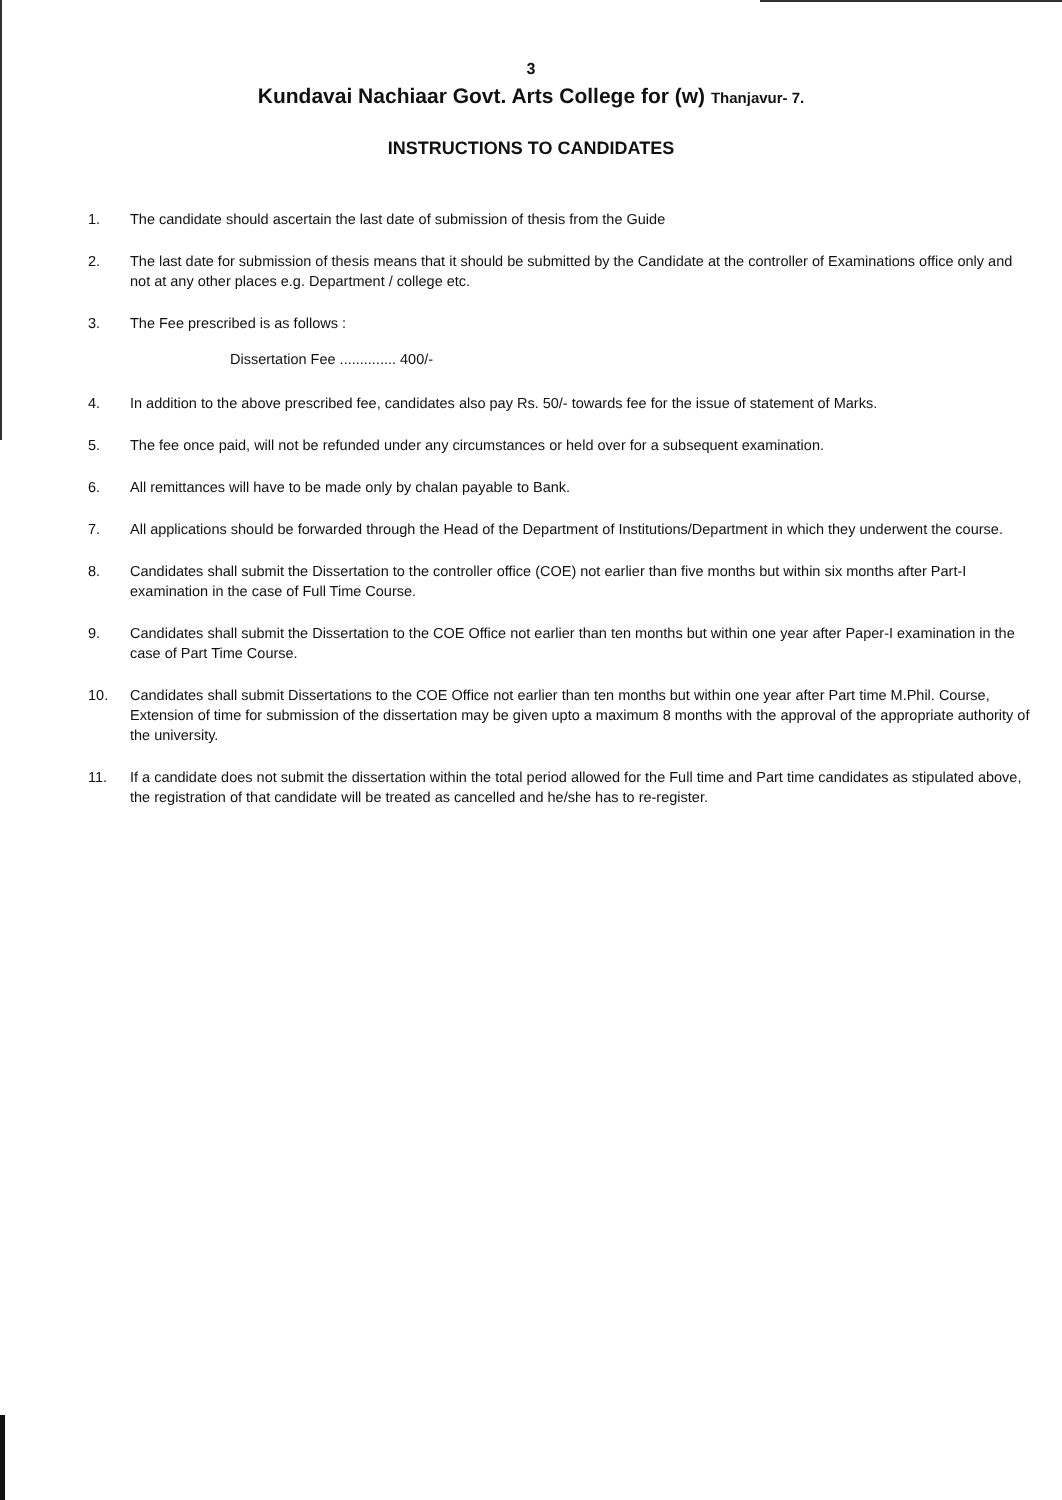3
Kundavai Nachiaar Govt. Arts College for (w) Thanjavur- 7.
INSTRUCTIONS TO CANDIDATES
1. The candidate should ascertain the last date of submission of thesis from the Guide
2. The last date for submission of thesis means that it should be submitted by the Candidate at the controller of Examinations office only and not at any other places e.g. Department / college etc.
3. The Fee prescribed is as follows :
Dissertation Fee .............. 400/-
4. In addition to the above prescribed fee, candidates also pay Rs. 50/- towards fee for the issue of statement of Marks.
5. The fee once paid, will not be refunded under any circumstances or held over for a subsequent examination.
6. All remittances will have to be made only by chalan payable to Bank.
7. All applications should be forwarded through the Head of the Department of Institutions/Department in which they underwent the course.
8. Candidates shall submit the Dissertation to the controller office (COE) not earlier than five months but within six months after Part-I examination in the case of Full Time Course.
9. Candidates shall submit the Dissertation to the COE Office not earlier than ten months but within one year after Paper-I examination in the case of Part Time Course.
10. Candidates shall submit Dissertations to the COE Office not earlier than ten months but within one year after Part time M.Phil. Course, Extension of time for submission of the dissertation may be given upto a maximum 8 months with the approval of the appropriate authority of the university.
11. If a candidate does not submit the dissertation within the total period allowed for the Full time and Part time candidates as stipulated above, the registration of that candidate will be treated as cancelled and he/she has to re-register.